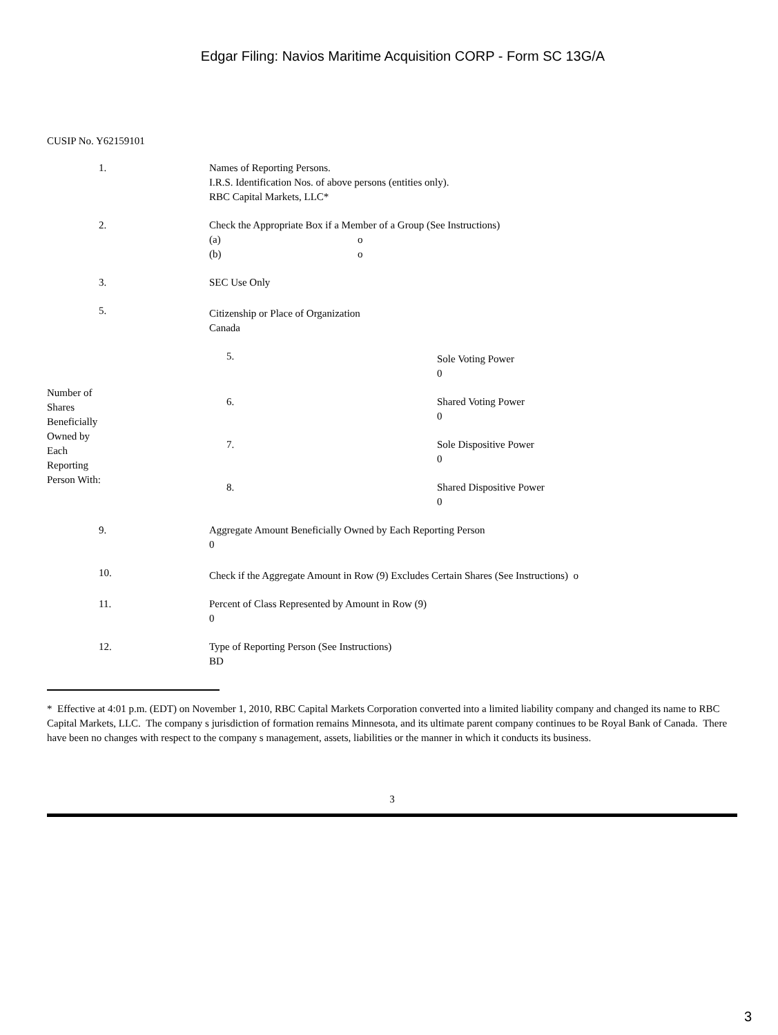Edgar Filing: Navios Maritime Acquisition CORP - Form SC 13G/A
CUSIP No. Y62159101
| 1. | Names of Reporting Persons. I.R.S. Identification Nos. of above persons (entities only). RBC Capital Markets, LLC* |
| 2. | Check the Appropriate Box if a Member of a Group (See Instructions) (a) o (b) o |
| 3. | SEC Use Only |
| 5. | Citizenship or Place of Organization Canada |
| Number of Shares Beneficially Owned by Each Reporting Person With: | 5. | Sole Voting Power 0 |
| | 6. | Shared Voting Power 0 |
| | 7. | Sole Dispositive Power 0 |
| | 8. | Shared Dispositive Power 0 |
| 9. | Aggregate Amount Beneficially Owned by Each Reporting Person 0 |
| 10. | Check if the Aggregate Amount in Row (9) Excludes Certain Shares (See Instructions) o |
| 11. | Percent of Class Represented by Amount in Row (9) 0 |
| 12. | Type of Reporting Person (See Instructions) BD |
* Effective at 4:01 p.m. (EDT) on November 1, 2010, RBC Capital Markets Corporation converted into a limited liability company and changed its name to RBC Capital Markets, LLC. The company s jurisdiction of formation remains Minnesota, and its ultimate parent company continues to be Royal Bank of Canada. There have been no changes with respect to the company s management, assets, liabilities or the manner in which it conducts its business.
3
3